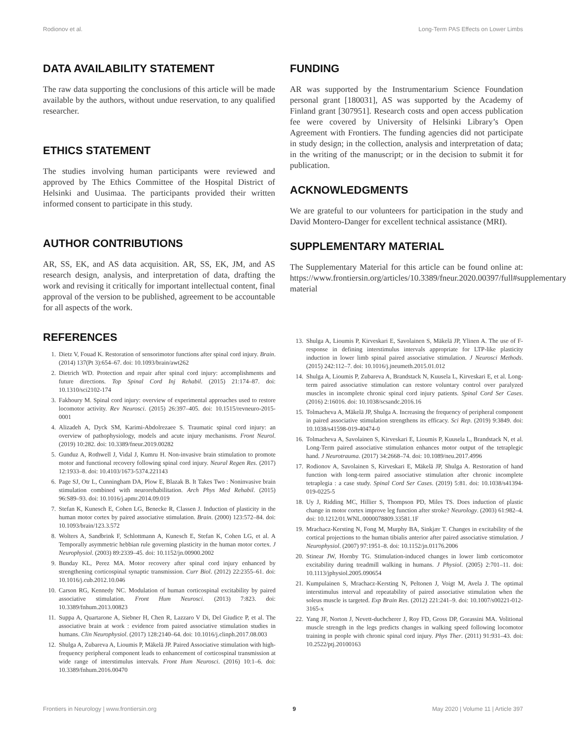Rodionov et al. Long-Term PAS Effects on Lower Limbs
DATA AVAILABILITY STATEMENT
The raw data supporting the conclusions of this article will be made available by the authors, without undue reservation, to any qualified researcher.
ETHICS STATEMENT
The studies involving human participants were reviewed and approved by The Ethics Committee of the Hospital District of Helsinki and Uusimaa. The participants provided their written informed consent to participate in this study.
AUTHOR CONTRIBUTIONS
AR, SS, EK, and AS data acquisition. AR, SS, EK, JM, and AS research design, analysis, and interpretation of data, drafting the work and revising it critically for important intellectual content, final approval of the version to be published, agreement to be accountable for all aspects of the work.
FUNDING
AR was supported by the Instrumentarium Science Foundation personal grant [180031], AS was supported by the Academy of Finland grant [307951]. Research costs and open access publication fee were covered by University of Helsinki Library’s Open Agreement with Frontiers. The funding agencies did not participate in study design; in the collection, analysis and interpretation of data; in the writing of the manuscript; or in the decision to submit it for publication.
ACKNOWLEDGMENTS
We are grateful to our volunteers for participation in the study and David Montero-Danger for excellent technical assistance (MRI).
SUPPLEMENTARY MATERIAL
The Supplementary Material for this article can be found online at: https://www.frontiersin.org/articles/10.3389/fneur.2020.00397/full#supplementary-material
REFERENCES
1. Dietz V, Fouad K. Restoration of sensorimotor functions after spinal cord injury. Brain. (2014) 137(Pt 3):654–67. doi: 10.1093/brain/awt262
2. Dietrich WD. Protection and repair after spinal cord injury: accomplishments and future directions. Top Spinal Cord Inj Rehabil. (2015) 21:174–87. doi: 10.1310/sci2102-174
3. Fakhoury M. Spinal cord injury: overview of experimental approaches used to restore locomotor activity. Rev Neurosci. (2015) 26:397–405. doi: 10.1515/revneuro-2015-0001
4. Alizadeh A, Dyck SM, Karimi-Abdolrezaee S. Traumatic spinal cord injury: an overview of pathophysiology, models and acute injury mechanisms. Front Neurol. (2019) 10:282. doi: 10.3389/fneur.2019.00282
5. Gunduz A, Rothwell J, Vidal J, Kumru H. Non-invasive brain stimulation to promote motor and functional recovery following spinal cord injury. Neural Regen Res. (2017) 12:1933–8. doi: 10.4103/1673-5374.221143
6. Page SJ, Otr L, Cunningham DA, Plow E, Blazak B. It Takes Two : Noninvasive brain stimulation combined with neurorehabilitation. Arch Phys Med Rehabil. (2015) 96:S89–93. doi: 10.1016/j.apmr.2014.09.019
7. Stefan K, Kunesch E, Cohen LG, Benecke R, Classen J. Induction of plasticity in the human motor cortex by paired associative stimulation. Brain. (2000) 123:572–84. doi: 10.1093/brain/123.3.572
8. Wolters A, Sandbrink F, Schlottmann A, Kunesch E, Stefan K, Cohen LG, et al. A Temporally asymmetric hebbian rule governing plasticity in the human motor cortex. J Neurophysiol. (2003) 89:2339–45. doi: 10.1152/jn.00900.2002
9. Bunday KL, Perez MA. Motor recovery after spinal cord injury enhanced by strengthening corticospinal synaptic transmission. Curr Biol. (2012) 22:2355–61. doi: 10.1016/j.cub.2012.10.046
10. Carson RG, Kennedy NC. Modulation of human corticospinal excitability by paired associative stimulation. Front Hum Neurosci. (2013) 7:823. doi: 10.3389/fnhum.2013.00823
11. Suppa A, Quartarone A, Siebner H, Chen R, Lazzaro V Di, Del Giudice P, et al. The associative brain at work : evidence from paired associative stimulation studies in humans. Clin Neurophysiol. (2017) 128:2140–64. doi: 10.1016/j.clinph.2017.08.003
12. Shulga A, Zubareva A, Lioumis P, Mäkelä JP. Paired Associative stimulation with high-frequency peripheral component leads to enhancement of corticospinal transmission at wide range of interstimulus intervals. Front Hum Neurosci. (2016) 10:1–6. doi: 10.3389/fnhum.2016.00470
13. Shulga A, Lioumis P, Kirveskari E, Savolainen S, Mäkelä JP, Ylinen A. The use of F-response in defining interstimulus intervals appropriate for LTP-like plasticity induction in lower limb spinal paired associative stimulation. J Neurosci Methods. (2015) 242:112–7. doi: 10.1016/j.jneumeth.2015.01.012
14. Shulga A, Lioumis P, Zubareva A, Brandstack N, Kuusela L, Kirveskari E, et al. Long-term paired associative stimulation can restore voluntary control over paralyzed muscles in incomplete chronic spinal cord injury patients. Spinal Cord Ser Cases. (2016) 2:16016. doi: 10.1038/scsandc.2016.16
15. Tolmacheva A, Mäkelä JP, Shulga A. Increasing the frequency of peripheral component in paired associative stimulation strengthens its efficacy. Sci Rep. (2019) 9:3849. doi: 10.1038/s41598-019-40474-0
16. Tolmacheva A, Savolainen S, Kirveskari E, Lioumis P, Kuusela L, Brandstack N, et al. Long-Term paired associative stimulation enhances motor output of the tetraplegic hand. J Neurotrauma. (2017) 34:2668–74. doi: 10.1089/neu.2017.4996
17. Rodionov A, Savolainen S, Kirveskari E, Mäkelä JP, Shulga A. Restoration of hand function with long-term paired associative stimulation after chronic incomplete tetraplegia : a case study. Spinal Cord Ser Cases. (2019) 5:81. doi: 10.1038/s41394-019-0225-5
18. Uy J, Ridding MC, Hillier S, Thompson PD, Miles TS. Does induction of plastic change in motor cortex improve leg function after stroke? Neurology. (2003) 61:982–4. doi: 10.1212/01.WNL.0000078809.33581.1F
19. Mrachacz-Kersting N, Fong M, Murphy BA, Sinkjær T. Changes in excitability of the cortical projections to the human tibialis anterior after paired associative stimulation. J Neurophysiol. (2007) 97:1951–8. doi: 10.1152/jn.01176.2006
20. Stinear JW, Hornby TG. Stimulation-induced changes in lower limb corticomotor excitability during treadmill walking in humans. J Physiol. (2005) 2:701–11. doi: 10.1113/jphysiol.2005.090654
21. Kumpulainen S, Mrachacz-Kersting N, Peltonen J, Voigt M, Avela J. The optimal interstimulus interval and repeatability of paired associative stimulation when the soleus muscle is targeted. Exp Brain Res. (2012) 221:241–9. doi: 10.1007/s00221-012-3165-x
22. Yang JF, Norton J, Nevett-duchcherer J, Roy FD, Gross DP, Gorassini MA. Volitional muscle strength in the legs predicts changes in walking speed following locomotor training in people with chronic spinal cord injury. Phys Ther. (2011) 91:931–43. doi: 10.2522/ptj.20100163
Frontiers in Neurology | www.frontiersin.org 9 May 2020 | Volume 11 | Article 397